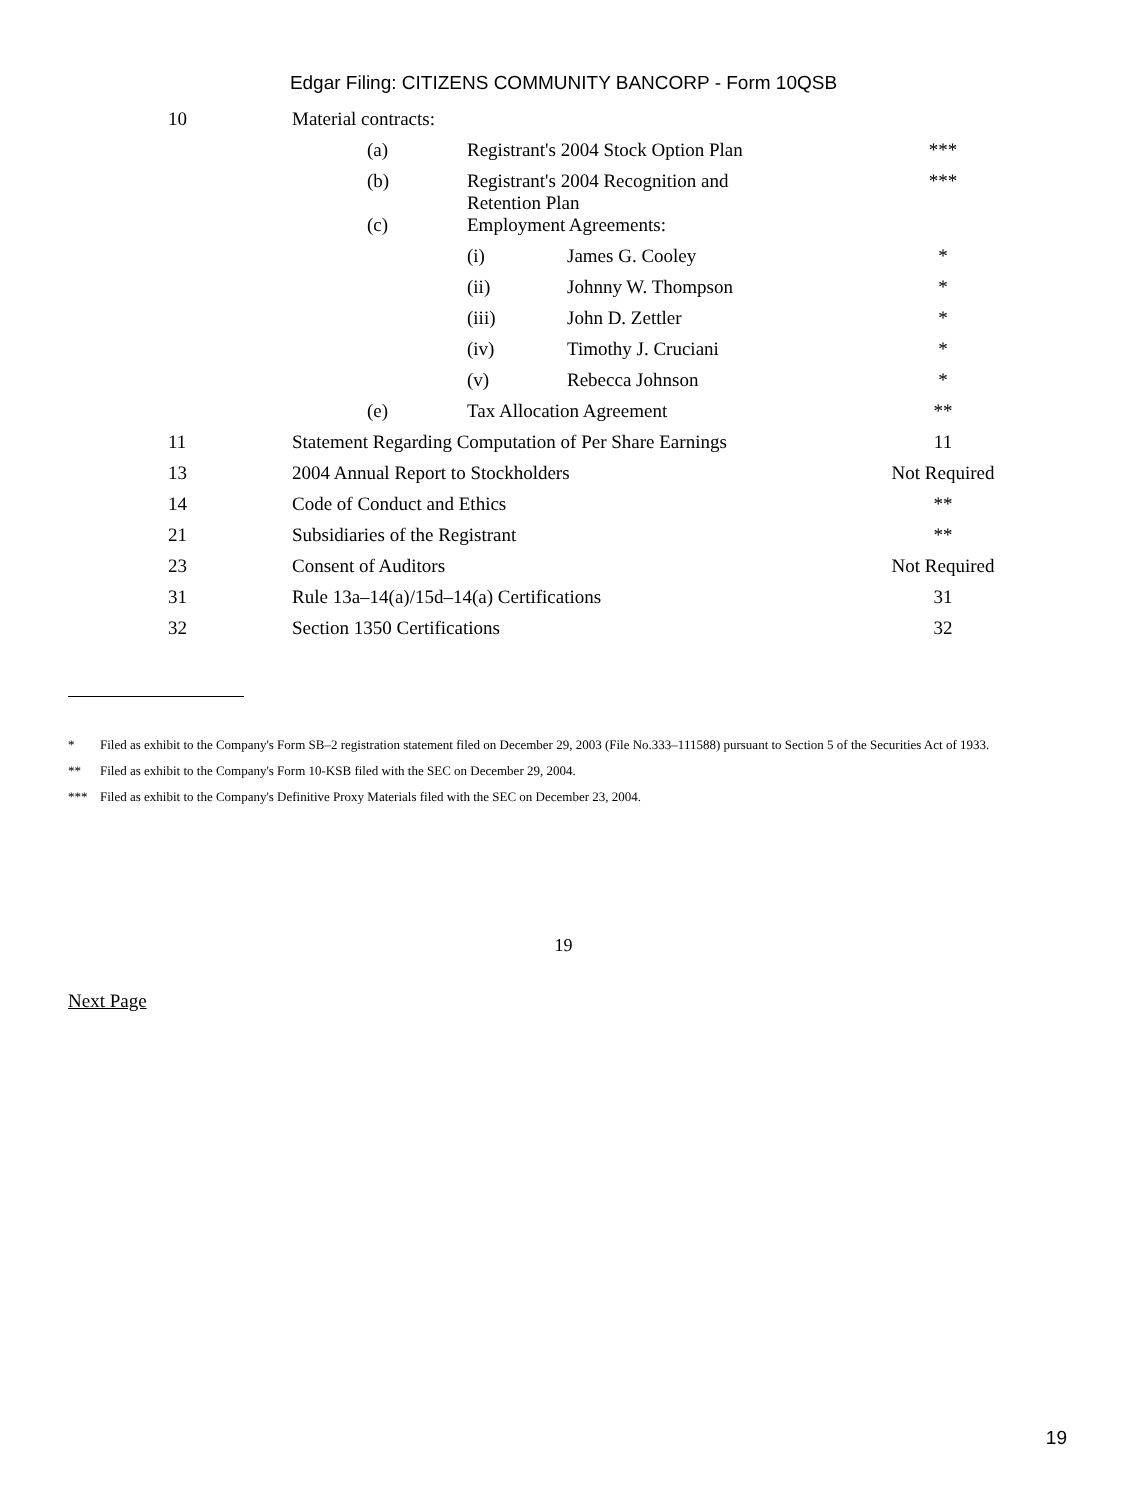Edgar Filing: CITIZENS COMMUNITY BANCORP - Form 10QSB
| 10 | Material contracts: | | | | |
| | | (a) | Registrant's 2004 Stock Option Plan | | *** |
| | | (b) | Registrant's 2004 Recognition and Retention Plan | | *** |
| | | (c) | Employment Agreements: | | |
| | | | (i) | James G. Cooley | * |
| | | | (ii) | Johnny W. Thompson | * |
| | | | (iii) | John D. Zettler | * |
| | | | (iv) | Timothy J. Cruciani | * |
| | | | (v) | Rebecca Johnson | * |
| | | (e) | Tax Allocation Agreement | | ** |
| 11 | Statement Regarding Computation of Per Share Earnings | | | | 11 |
| 13 | 2004 Annual Report to Stockholders | | | | Not Required |
| 14 | Code of Conduct and Ethics | | | | ** |
| 21 | Subsidiaries of the Registrant | | | | ** |
| 23 | Consent of Auditors | | | | Not Required |
| 31 | Rule 13a–14(a)/15d–14(a) Certifications | | | | 31 |
| 32 | Section 1350 Certifications | | | | 32 |
* Filed as exhibit to the Company's Form SB–2 registration statement filed on December 29, 2003 (File No.333–111588) pursuant to Section 5 of the Securities Act of 1933.
** Filed as exhibit to the Company's Form 10-KSB filed with the SEC on December 29, 2004.
*** Filed as exhibit to the Company's Definitive Proxy Materials filed with the SEC on December 23, 2004.
19
Next Page
19